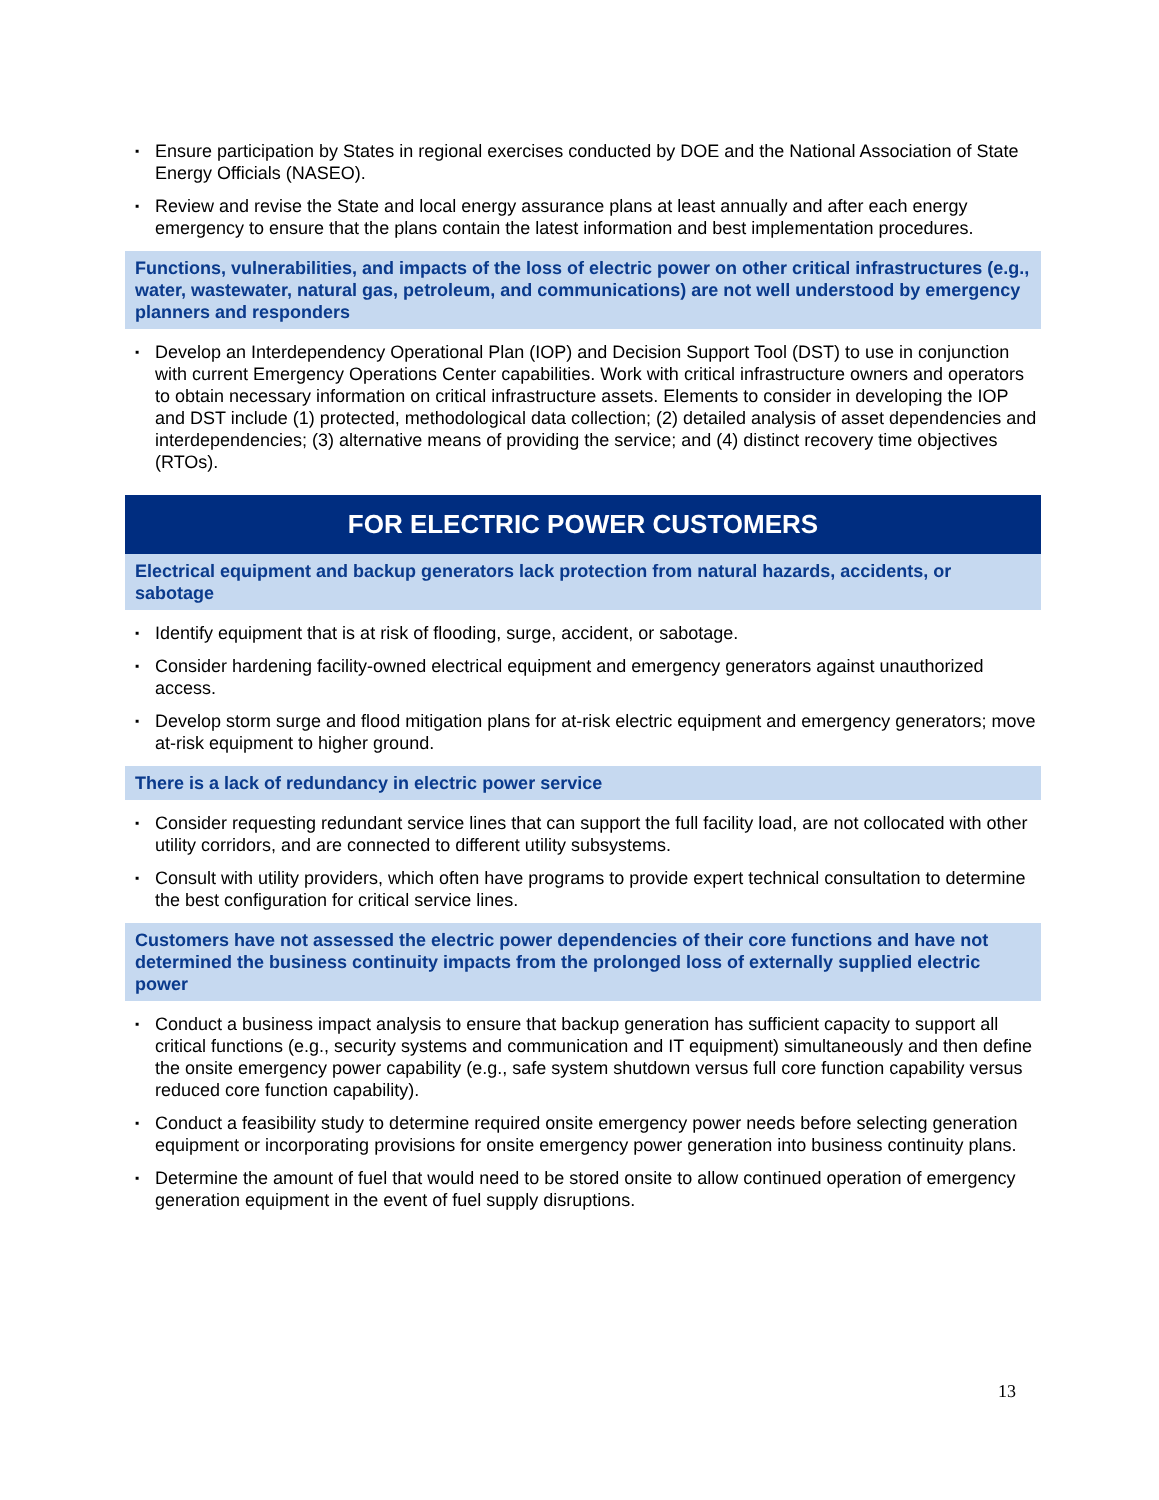▪ Ensure participation by States in regional exercises conducted by DOE and the National Association of State Energy Officials (NASEO).
▪ Review and revise the State and local energy assurance plans at least annually and after each energy emergency to ensure that the plans contain the latest information and best implementation procedures.
Functions, vulnerabilities, and impacts of the loss of electric power on other critical infrastructures (e.g., water, wastewater, natural gas, petroleum, and communications) are not well understood by emergency planners and responders
▪ Develop an Interdependency Operational Plan (IOP) and Decision Support Tool (DST) to use in conjunction with current Emergency Operations Center capabilities. Work with critical infrastructure owners and operators to obtain necessary information on critical infrastructure assets. Elements to consider in developing the IOP and DST include (1) protected, methodological data collection; (2) detailed analysis of asset dependencies and interdependencies; (3) alternative means of providing the service; and (4) distinct recovery time objectives (RTOs).
FOR ELECTRIC POWER CUSTOMERS
Electrical equipment and backup generators lack protection from natural hazards, accidents, or sabotage
▪ Identify equipment that is at risk of flooding, surge, accident, or sabotage.
▪ Consider hardening facility-owned electrical equipment and emergency generators against unauthorized access.
▪ Develop storm surge and flood mitigation plans for at-risk electric equipment and emergency generators; move at-risk equipment to higher ground.
There is a lack of redundancy in electric power service
▪ Consider requesting redundant service lines that can support the full facility load, are not collocated with other utility corridors, and are connected to different utility subsystems.
▪ Consult with utility providers, which often have programs to provide expert technical consultation to determine the best configuration for critical service lines.
Customers have not assessed the electric power dependencies of their core functions and have not determined the business continuity impacts from the prolonged loss of externally supplied electric power
▪ Conduct a business impact analysis to ensure that backup generation has sufficient capacity to support all critical functions (e.g., security systems and communication and IT equipment) simultaneously and then define the onsite emergency power capability (e.g., safe system shutdown versus full core function capability versus reduced core function capability).
▪ Conduct a feasibility study to determine required onsite emergency power needs before selecting generation equipment or incorporating provisions for onsite emergency power generation into business continuity plans.
▪ Determine the amount of fuel that would need to be stored onsite to allow continued operation of emergency generation equipment in the event of fuel supply disruptions.
13